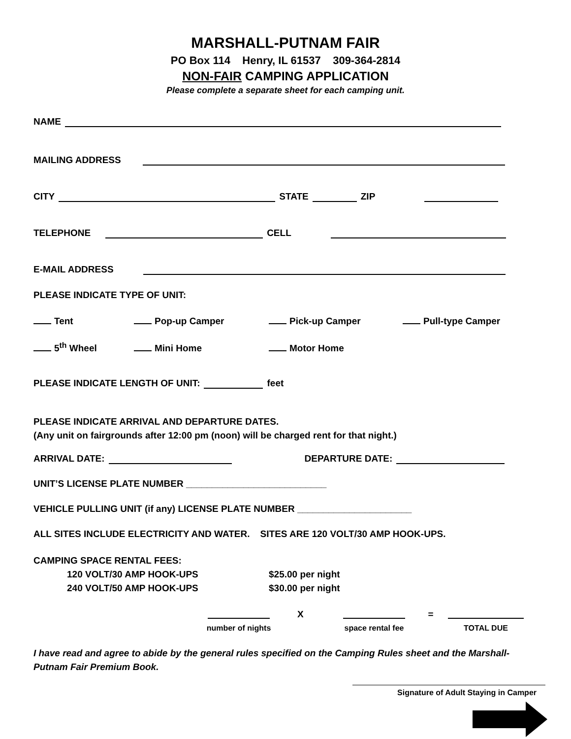MARSHALL-PUTNAM FAIR
PO Box 114 Henry, IL 61537 309-364-2814
NON-FAIR CAMPING APPLICATION
Please complete a separate sheet for each camping unit.
NAME
MAILING ADDRESS
CITY STATE ZIP
TELEPHONE CELL
E-MAIL ADDRESS
PLEASE INDICATE TYPE OF UNIT:
Tent Pop-up Camper Pick-up Camper Pull-type Camper
5<sup>th</sup> Wheel Mini Home Motor Home
PLEASE INDICATE LENGTH OF UNIT: feet
PLEASE INDICATE ARRIVAL AND DEPARTURE DATES.
(Any unit on fairgrounds after 12:00 pm (noon) will be charged rent for that night.)
ARRIVAL DATE: DEPARTURE DATE:
UNIT’S LICENSE PLATE NUMBER ___________________________
VEHICLE PULLING UNIT (if any) LICENSE PLATE NUMBER ______________________
ALL SITES INCLUDE ELECTRICITY AND WATER. SITES ARE 120 VOLT/30 AMP HOOK-UPS.
CAMPING SPACE RENTAL FEES:
120 VOLT/30 AMP HOOK-UPS $25.00 per night
240 VOLT/50 AMP HOOK-UPS $30.00 per night
number of nights
X
space rental fee
=
TOTAL DUE
I have read and agree to abide by the general rules specified on the Camping Rules sheet and the Marshall-Putnam Fair Premium Book.
Signature of Adult Staying in Camper